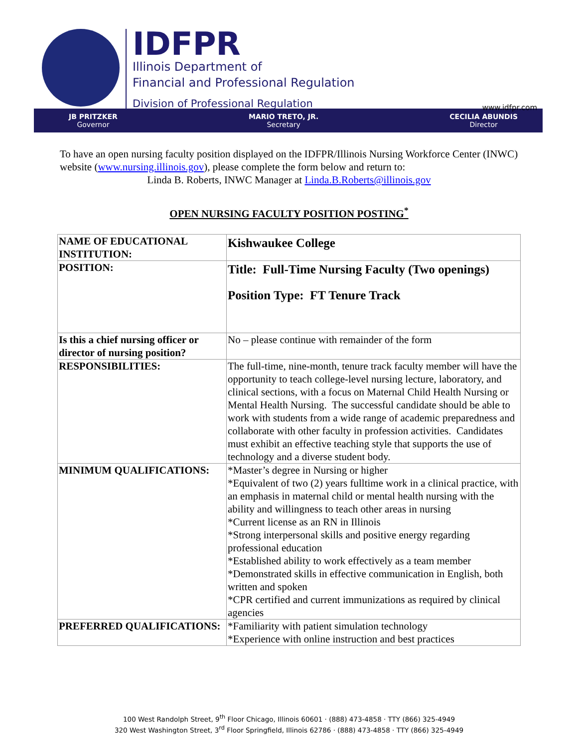IDFPR
Illinois Department of
Financial and Professional Regulation
Division of Professional Regulation
www.idfpr.com
JB PRITZKER
Governor
MARIO TRETO, JR.
Secretary
CECILIA ABUNDIS
Director
To have an open nursing faculty position displayed on the IDFPR/Illinois Nursing Workforce Center (INWC) website (www.nursing.illinois.gov), please complete the form below and return to:
Linda B. Roberts, INWC Manager at Linda.B.Roberts@illinois.gov
OPEN NURSING FACULTY POSITION POSTING<sup>*</sup>
| NAME OF EDUCATIONAL INSTITUTION: | Kishwaukee College |
| POSITION: | Title: Full-Time Nursing Faculty (Two openings) Position Type: FT Tenure Track |
| Is this a chief nursing officer or director of nursing position? | No – please continue with remainder of the form |
| RESPONSIBILITIES: | The full-time, nine-month, tenure track faculty member will have the opportunity to teach college-level nursing lecture, laboratory, and clinical sections, with a focus on Maternal Child Health Nursing or Mental Health Nursing. The successful candidate should be able to work with students from a wide range of academic preparedness and collaborate with other faculty in profession activities. Candidates must exhibit an effective teaching style that supports the use of technology and a diverse student body. |
| MINIMUM QUALIFICATIONS: | *Master’s degree in Nursing or higher *Equivalent of two (2) years fulltime work in a clinical practice, with an emphasis in maternal child or mental health nursing with the ability and willingness to teach other areas in nursing *Current license as an RN in Illinois *Strong interpersonal skills and positive energy regarding professional education *Established ability to work effectively as a team member *Demonstrated skills in effective communication in English, both written and spoken *CPR certified and current immunizations as required by clinical agencies |
| PREFERRED QUALIFICATIONS: | *Familiarity with patient simulation technology *Experience with online instruction and best practices |
100 West Randolph Street, 9<sup>th</sup> Floor Chicago, Illinois 60601 · (888) 473-4858 · TTY (866) 325-4949
320 West Washington Street, 3<sup>rd</sup> Floor Springfield, Illinois 62786 · (888) 473-4858 · TTY (866) 325-4949